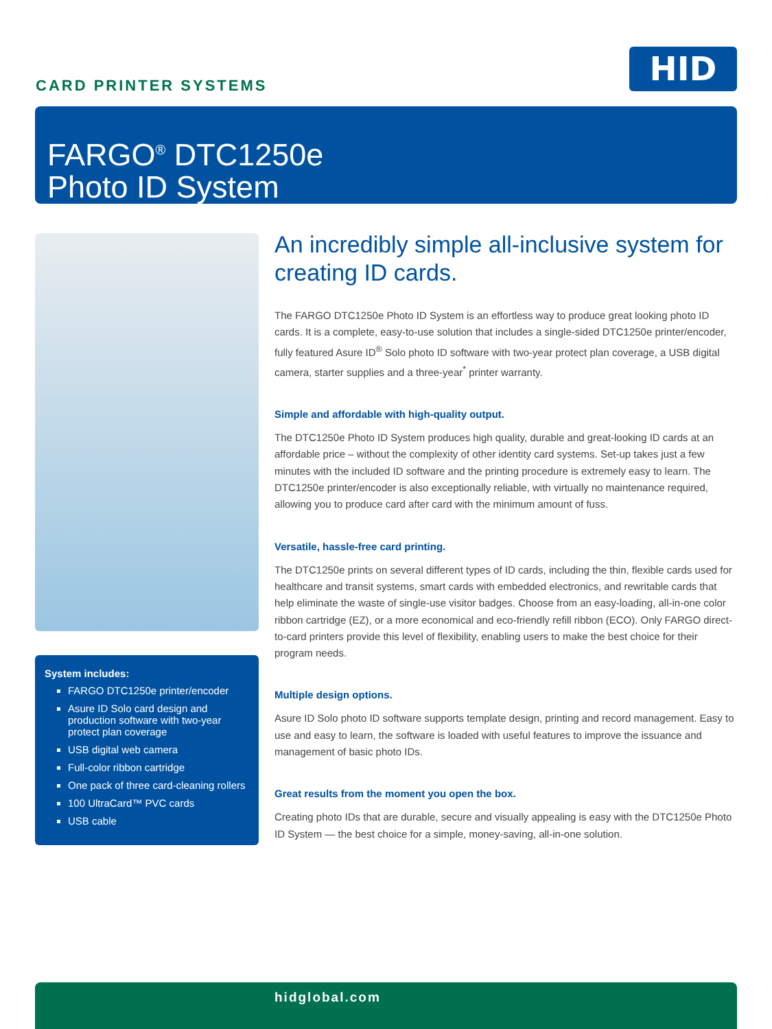CARD PRINTER SYSTEMS HID
FARGO<sup>®</sup> DTC1250e
Photo ID System
System includes:
FARGO DTC1250e printer/encoder
Asure ID Solo card design and production software with two-year protect plan coverage
USB digital web camera
Full-color ribbon cartridge
One pack of three card-cleaning rollers
100 UltraCard™ PVC cards
USB cable
An incredibly simple all-inclusive system for creating ID cards.
The FARGO DTC1250e Photo ID System is an effortless way to produce great looking photo ID cards. It is a complete, easy-to-use solution that includes a single-sided DTC1250e printer/encoder, fully featured Asure ID<sup>®</sup> Solo photo ID software with two-year protect plan coverage, a USB digital camera, starter supplies and a three-year<sup>*</sup> printer warranty.
Simple and affordable with high-quality output.
The DTC1250e Photo ID System produces high quality, durable and great-looking ID cards at an affordable price – without the complexity of other identity card systems. Set-up takes just a few minutes with the included ID software and the printing procedure is extremely easy to learn. The DTC1250e printer/encoder is also exceptionally reliable, with virtually no maintenance required, allowing you to produce card after card with the minimum amount of fuss.
Versatile, hassle-free card printing.
The DTC1250e prints on several different types of ID cards, including the thin, flexible cards used for healthcare and transit systems, smart cards with embedded electronics, and rewritable cards that help eliminate the waste of single-use visitor badges. Choose from an easy-loading, all-in-one color ribbon cartridge (EZ), or a more economical and eco-friendly refill ribbon (ECO). Only FARGO direct-to-card printers provide this level of flexibility, enabling users to make the best choice for their program needs.
Multiple design options.
Asure ID Solo photo ID software supports template design, printing and record management. Easy to use and easy to learn, the software is loaded with useful features to improve the issuance and management of basic photo IDs.
Great results from the moment you open the box.
Creating photo IDs that are durable, secure and visually appealing is easy with the DTC1250e Photo ID System — the best choice for a simple, money-saving, all-in-one solution.
hidglobal.com